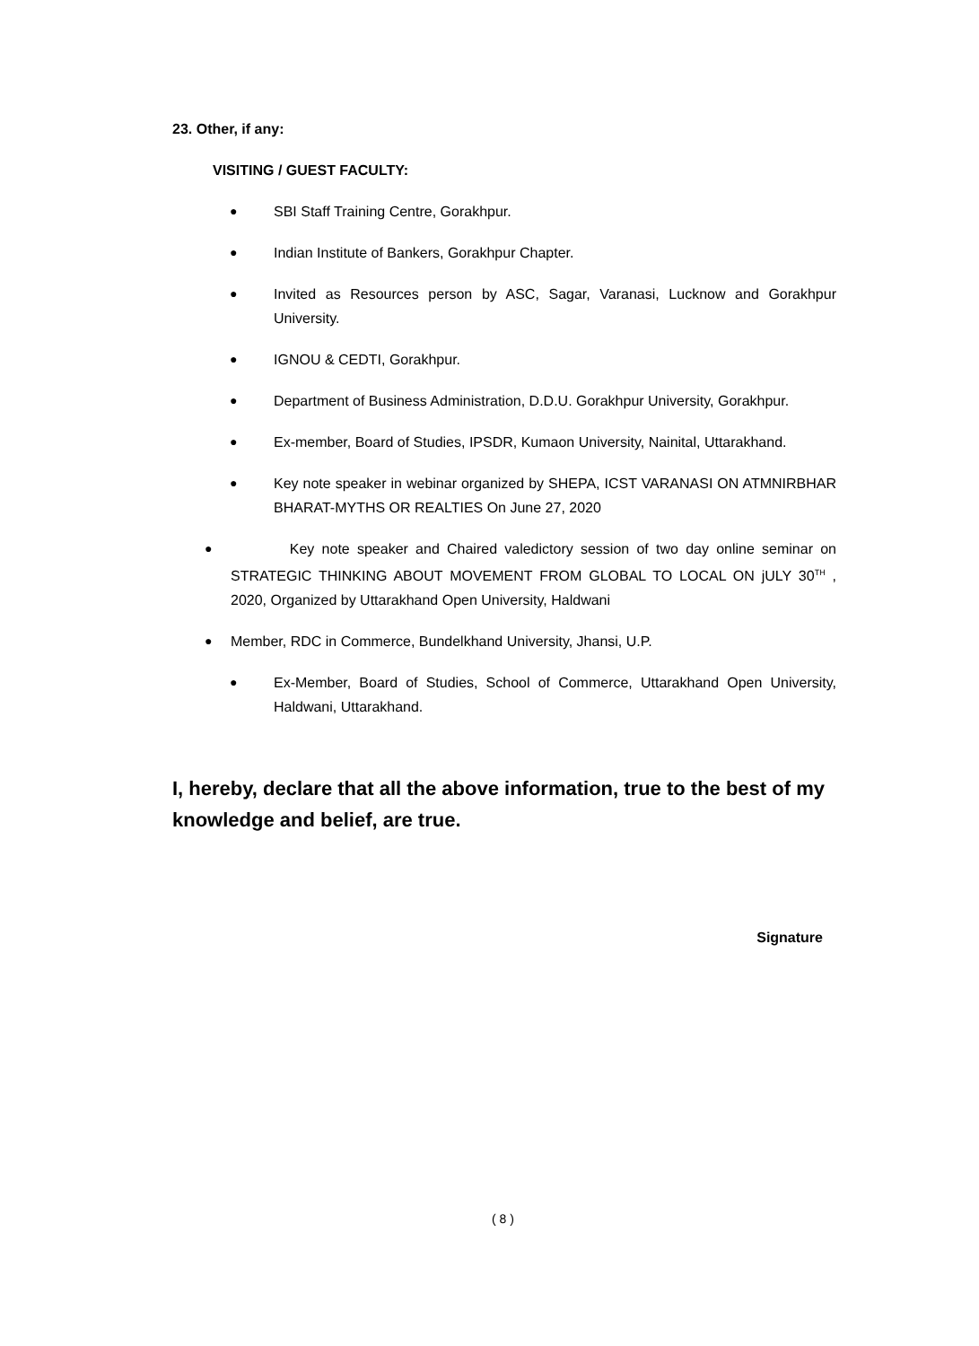23. Other, if any:
VISITING / GUEST FACULTY:
● SBI Staff Training Centre, Gorakhpur.
● Indian Institute of Bankers, Gorakhpur Chapter.
● Invited as Resources person by ASC, Sagar, Varanasi, Lucknow and Gorakhpur University.
● IGNOU & CEDTI, Gorakhpur.
● Department of Business Administration, D.D.U. Gorakhpur University, Gorakhpur.
● Ex-member, Board of Studies, IPSDR, Kumaon University, Nainital, Uttarakhand.
● Key note speaker in webinar organized by SHEPA, ICST VARANASI ON ATMNIRBHAR BHARAT-MYTHS OR REALTIES On June 27, 2020
● Key note speaker and Chaired valedictory session of two day online seminar on STRATEGIC THINKING ABOUT MOVEMENT FROM GLOBAL TO LOCAL ON jULY 30<sup>TH</sup> , 2020, Organized by Uttarakhand Open University, Haldwani
● Member, RDC in Commerce, Bundelkhand University, Jhansi, U.P.
● Ex-Member, Board of Studies, School of Commerce, Uttarakhand Open University, Haldwani, Uttarakhand.
I, hereby, declare that all the above information, true to the best of my knowledge and belief, are true.
Signature
( 8 )